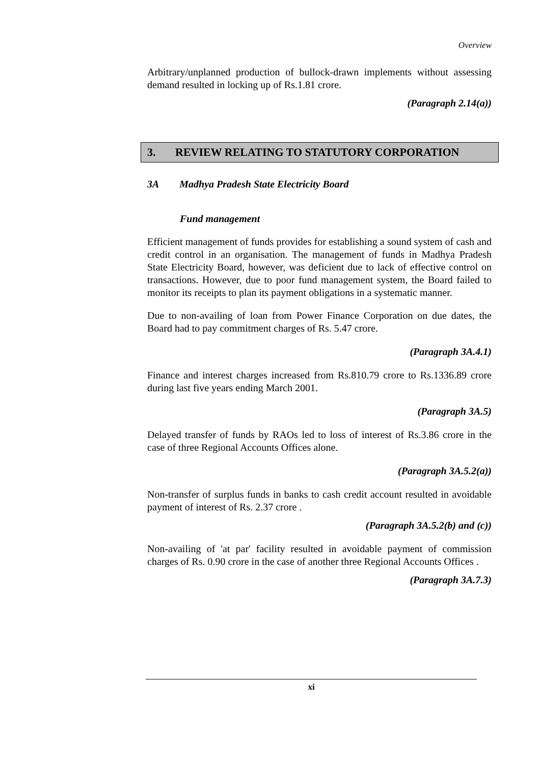Overview
Arbitrary/unplanned production of bullock-drawn implements without assessing demand resulted in locking up of Rs.1.81 crore.
(Paragraph 2.14(a))
3. REVIEW RELATING TO STATUTORY CORPORATION
3A Madhya Pradesh State Electricity Board
Fund management
Efficient management of funds provides for establishing a sound system of cash and credit control in an organisation. The management of funds in Madhya Pradesh State Electricity Board, however, was deficient due to lack of effective control on transactions. However, due to poor fund management system, the Board failed to monitor its receipts to plan its payment obligations in a systematic manner.
Due to non-availing of loan from Power Finance Corporation on due dates, the Board had to pay commitment charges of Rs. 5.47 crore.
(Paragraph 3A.4.1)
Finance and interest charges increased from Rs.810.79 crore to Rs.1336.89 crore during last five years ending March 2001.
(Paragraph 3A.5)
Delayed transfer of funds by RAOs led to loss of interest of Rs.3.86 crore in the case of three Regional Accounts Offices alone.
(Paragraph 3A.5.2(a))
Non-transfer of surplus funds in banks to cash credit account resulted in avoidable payment of interest of Rs. 2.37 crore .
(Paragraph 3A.5.2(b) and (c))
Non-availing of 'at par' facility resulted in avoidable payment of commission charges of Rs. 0.90 crore in the case of another three Regional Accounts Offices .
(Paragraph 3A.7.3)
xi